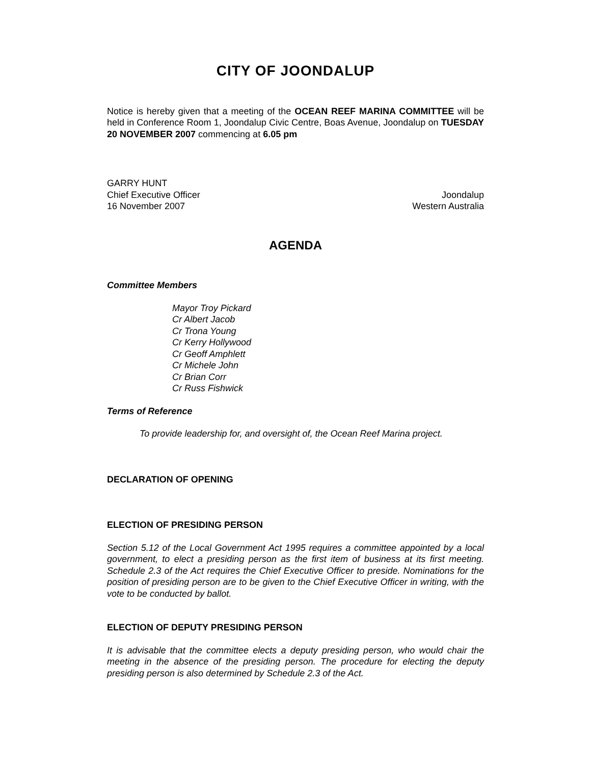CITY OF JOONDALUP
Notice is hereby given that a meeting of the OCEAN REEF MARINA COMMITTEE will be held in Conference Room 1, Joondalup Civic Centre, Boas Avenue, Joondalup on TUESDAY 20 NOVEMBER 2007 commencing at 6.05 pm
GARRY HUNT
Chief Executive Officer Joondalup
16 November 2007 Western Australia
AGENDA
Committee Members
Mayor Troy Pickard
Cr Albert Jacob
Cr Trona Young
Cr Kerry Hollywood
Cr Geoff Amphlett
Cr Michele John
Cr Brian Corr
Cr Russ Fishwick
Terms of Reference
To provide leadership for, and oversight of, the Ocean Reef Marina project.
DECLARATION OF OPENING
ELECTION OF PRESIDING PERSON
Section 5.12 of the Local Government Act 1995 requires a committee appointed by a local government, to elect a presiding person as the first item of business at its first meeting. Schedule 2.3 of the Act requires the Chief Executive Officer to preside. Nominations for the position of presiding person are to be given to the Chief Executive Officer in writing, with the vote to be conducted by ballot.
ELECTION OF DEPUTY PRESIDING PERSON
It is advisable that the committee elects a deputy presiding person, who would chair the meeting in the absence of the presiding person. The procedure for electing the deputy presiding person is also determined by Schedule 2.3 of the Act.